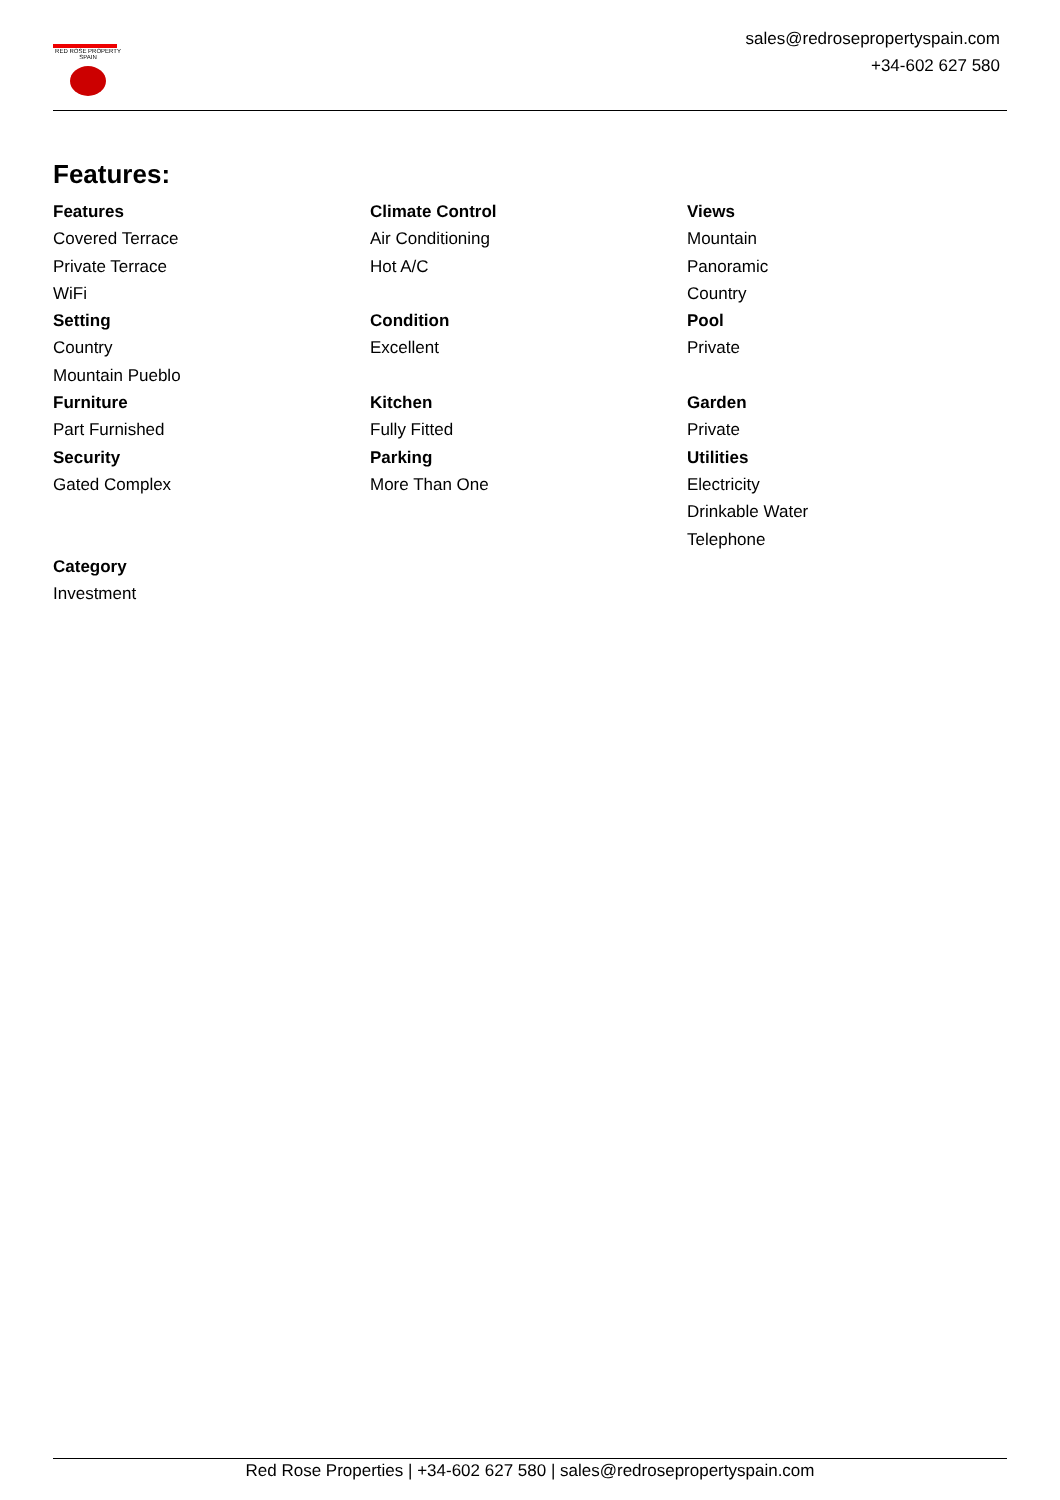RED ROSE PROPERTY SPAIN
sales@redrosepropertyspain.com
+34-602 627 580
Features:
Features
Covered Terrace
Private Terrace
WiFi
Setting
Country
Mountain Pueblo
Furniture
Part Furnished
Security
Gated Complex
Climate Control
Air Conditioning
Hot A/C
Condition
Excellent
Kitchen
Fully Fitted
Parking
More Than One
Views
Mountain
Panoramic
Country
Pool
Private
Garden
Private
Utilities
Electricity
Drinkable Water
Telephone
Category
Investment
Red Rose Properties | +34-602 627 580 | sales@redrosepropertyspain.com